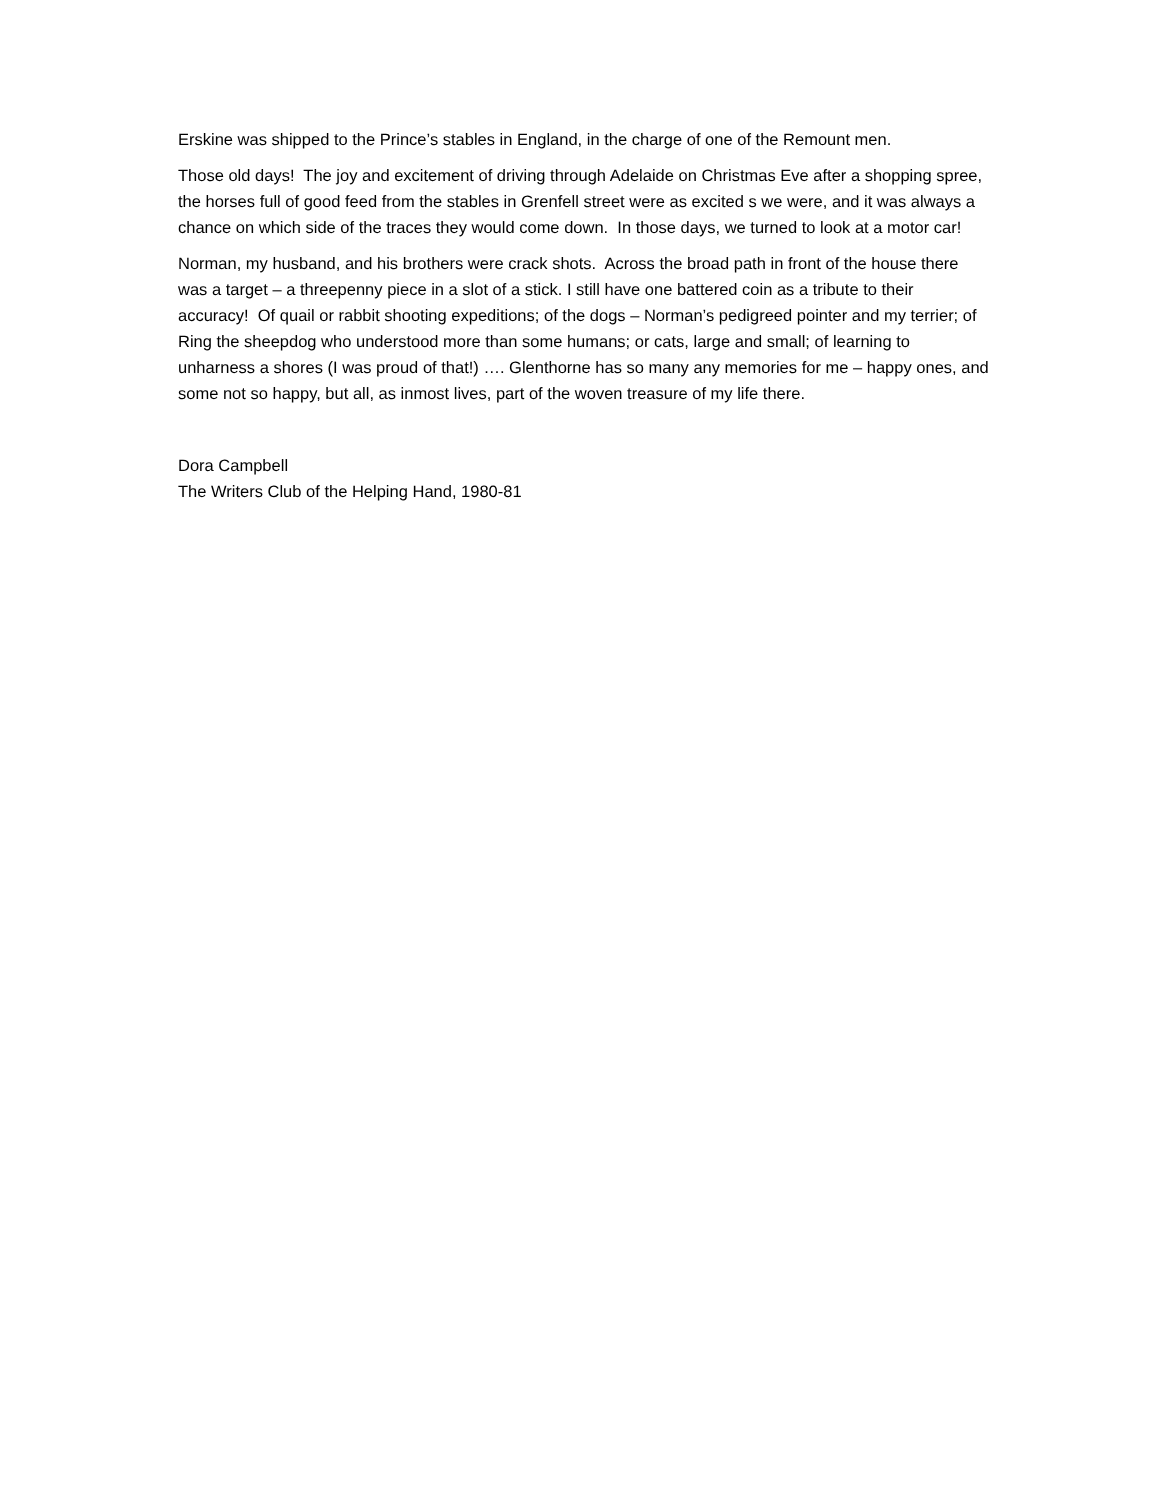Erskine was shipped to the Prince’s stables in England, in the charge of one of the Remount men.
Those old days! The joy and excitement of driving through Adelaide on Christmas Eve after a shopping spree, the horses full of good feed from the stables in Grenfell street were as excited s we were, and it was always a chance on which side of the traces they would come down. In those days, we turned to look at a motor car!
Norman, my husband, and his brothers were crack shots. Across the broad path in front of the house there was a target – a threepenny piece in a slot of a stick. I still have one battered coin as a tribute to their accuracy! Of quail or rabbit shooting expeditions; of the dogs – Norman’s pedigreed pointer and my terrier; of Ring the sheepdog who understood more than some humans; or cats, large and small; of learning to unharness a shores (I was proud of that!) …. Glenthorne has so many any memories for me – happy ones, and some not so happy, but all, as inmost lives, part of the woven treasure of my life there.
Dora Campbell
The Writers Club of the Helping Hand, 1980-81